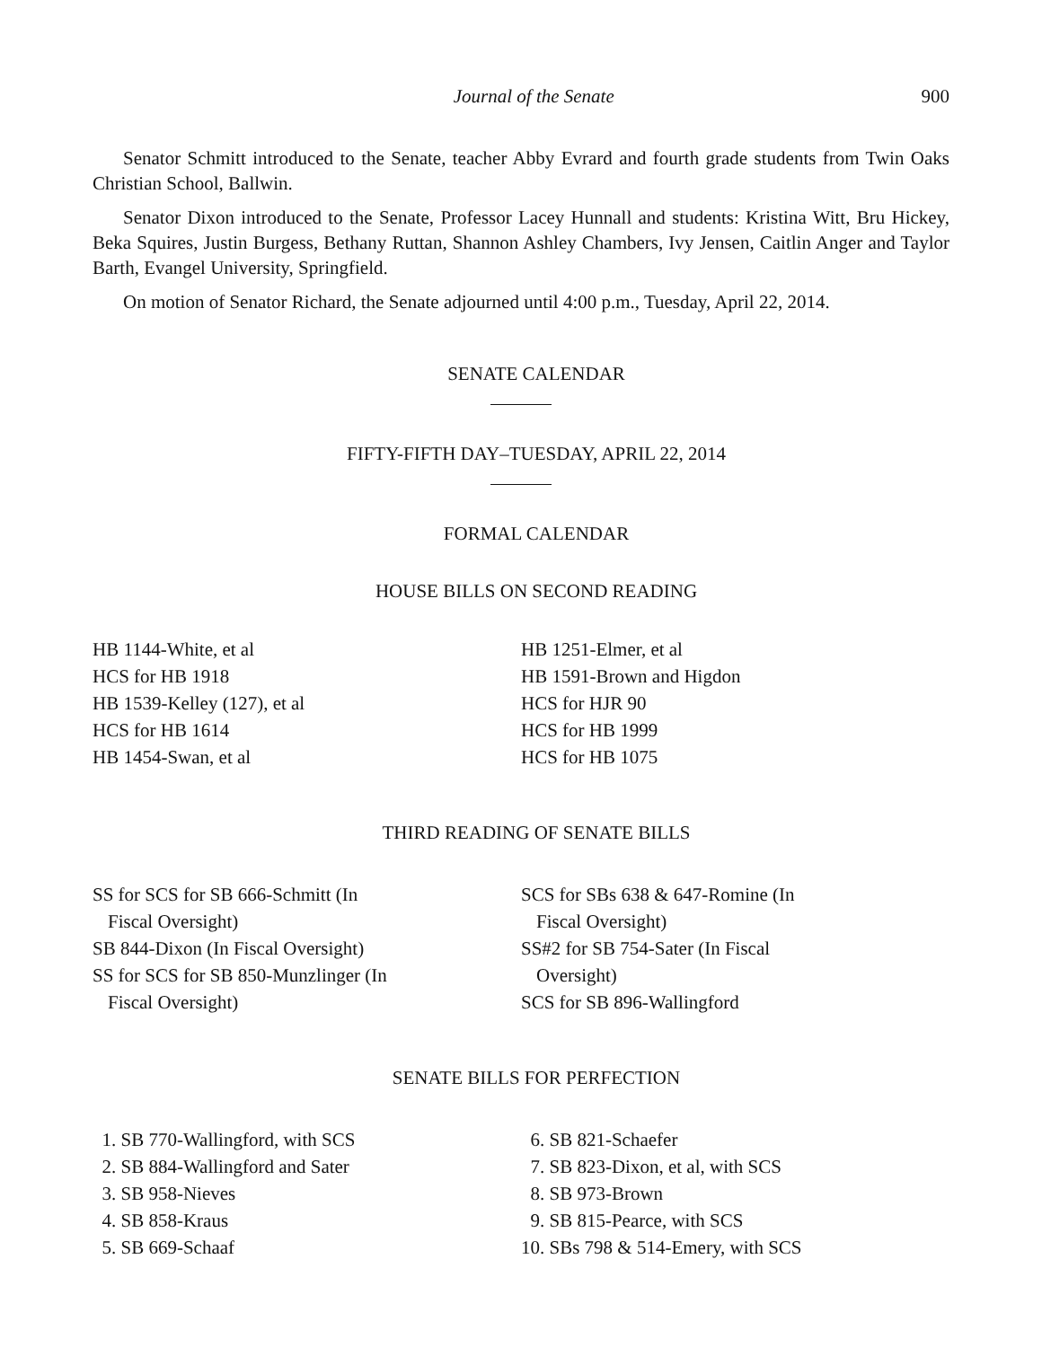Journal of the Senate 900
Senator Schmitt introduced to the Senate, teacher Abby Evrard and fourth grade students from Twin Oaks Christian School, Ballwin.
Senator Dixon introduced to the Senate, Professor Lacey Hunnall and students: Kristina Witt, Bru Hickey, Beka Squires, Justin Burgess, Bethany Ruttan, Shannon Ashley Chambers, Ivy Jensen, Caitlin Anger and Taylor Barth, Evangel University, Springfield.
On motion of Senator Richard, the Senate adjourned until 4:00 p.m., Tuesday, April 22, 2014.
SENATE CALENDAR
FIFTY-FIFTH DAY–TUESDAY, APRIL 22, 2014
FORMAL CALENDAR
HOUSE BILLS ON SECOND READING
HB 1144-White, et al
HCS for HB 1918
HB 1539-Kelley (127), et al
HCS for HB 1614
HB 1454-Swan, et al
HB 1251-Elmer, et al
HB 1591-Brown and Higdon
HCS for HJR 90
HCS for HB 1999
HCS for HB 1075
THIRD READING OF SENATE BILLS
SS for SCS for SB 666-Schmitt (In
Fiscal Oversight)
SB 844-Dixon (In Fiscal Oversight)
SS for SCS for SB 850-Munzlinger (In
Fiscal Oversight)
SCS for SBs 638 & 647-Romine (In
Fiscal Oversight)
SS#2 for SB 754-Sater (In Fiscal
Oversight)
SCS for SB 896-Wallingford
SENATE BILLS FOR PERFECTION
1. SB 770-Wallingford, with SCS
2. SB 884-Wallingford and Sater
3. SB 958-Nieves
4. SB 858-Kraus
5. SB 669-Schaaf
6. SB 821-Schaefer
7. SB 823-Dixon, et al, with SCS
8. SB 973-Brown
9. SB 815-Pearce, with SCS
10. SBs 798 & 514-Emery, with SCS